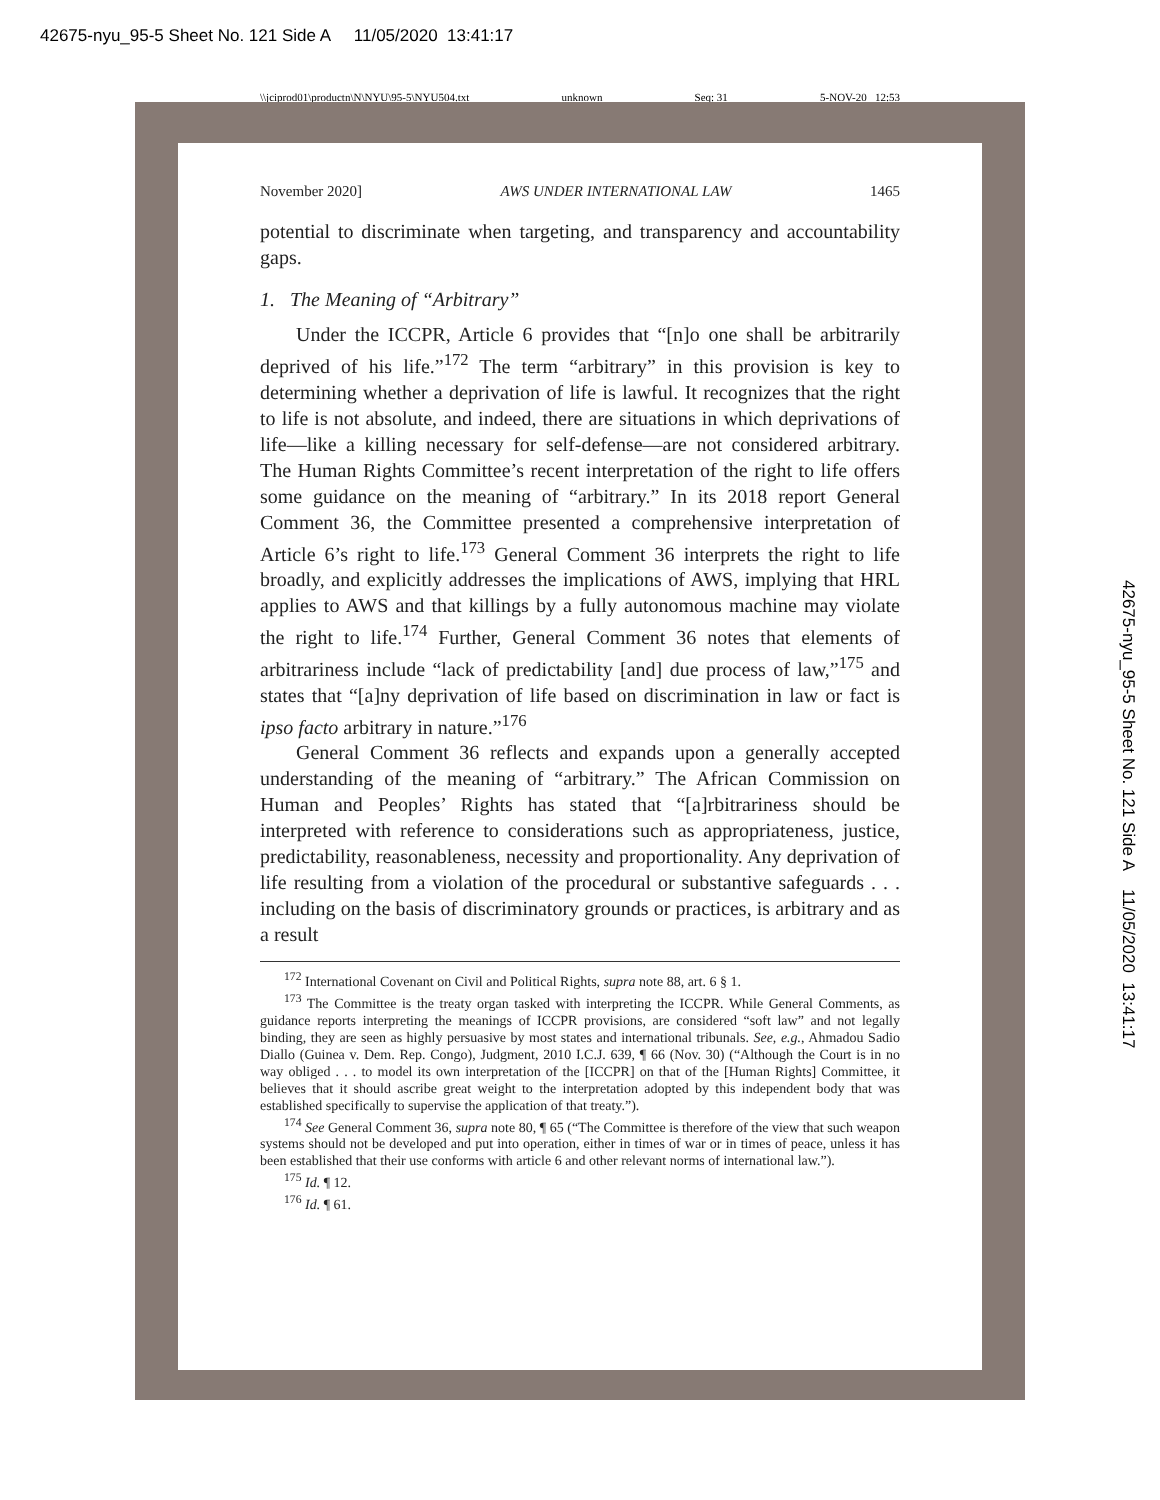42675-nyu_95-5 Sheet No. 121 Side A 11/05/2020 13:41:17
\\jciprod01\productn\N\NYU\95-5\NYU504.txt unknown Seq: 31 5-NOV-20 12:53
November 2020] AWS UNDER INTERNATIONAL LAW 1465
potential to discriminate when targeting, and transparency and accountability gaps.
1. The Meaning of “Arbitrary”
Under the ICCPR, Article 6 provides that “[n]o one shall be arbitrarily deprived of his life.”<sup>172</sup> The term “arbitrary” in this provision is key to determining whether a deprivation of life is lawful. It recognizes that the right to life is not absolute, and indeed, there are situations in which deprivations of life—like a killing necessary for self-defense—are not considered arbitrary. The Human Rights Committee’s recent interpretation of the right to life offers some guidance on the meaning of “arbitrary.” In its 2018 report General Comment 36, the Committee presented a comprehensive interpretation of Article 6’s right to life.<sup>173</sup> General Comment 36 interprets the right to life broadly, and explicitly addresses the implications of AWS, implying that HRL applies to AWS and that killings by a fully autonomous machine may violate the right to life.<sup>174</sup> Further, General Comment 36 notes that elements of arbitrariness include “lack of predictability [and] due process of law,”<sup>175</sup> and states that “[a]ny deprivation of life based on discrimination in law or fact is ipso facto arbitrary in nature.”<sup>176</sup>
General Comment 36 reflects and expands upon a generally accepted understanding of the meaning of “arbitrary.” The African Commission on Human and Peoples’ Rights has stated that “[a]rbitrariness should be interpreted with reference to considerations such as appropriateness, justice, predictability, reasonableness, necessity and proportionality. Any deprivation of life resulting from a violation of the procedural or substantive safeguards . . . including on the basis of discriminatory grounds or practices, is arbitrary and as a result
<sup>172</sup> International Covenant on Civil and Political Rights, supra note 88, art. 6 § 1.
<sup>173</sup> The Committee is the treaty organ tasked with interpreting the ICCPR. While General Comments, as guidance reports interpreting the meanings of ICCPR provisions, are considered “soft law” and not legally binding, they are seen as highly persuasive by most states and international tribunals. See, e.g., Ahmadou Sadio Diallo (Guinea v. Dem. Rep. Congo), Judgment, 2010 I.C.J. 639, ¶ 66 (Nov. 30) (“Although the Court is in no way obliged . . . to model its own interpretation of the [ICCPR] on that of the [Human Rights] Committee, it believes that it should ascribe great weight to the interpretation adopted by this independent body that was established specifically to supervise the application of that treaty.”).
<sup>174</sup> See General Comment 36, supra note 80, ¶ 65 (“The Committee is therefore of the view that such weapon systems should not be developed and put into operation, either in times of war or in times of peace, unless it has been established that their use conforms with article 6 and other relevant norms of international law.”).
<sup>175</sup> Id. ¶ 12.
<sup>176</sup> Id. ¶ 61.
42675-nyu_95-5 Sheet No. 121 Side A 11/05/2020 13:41:17